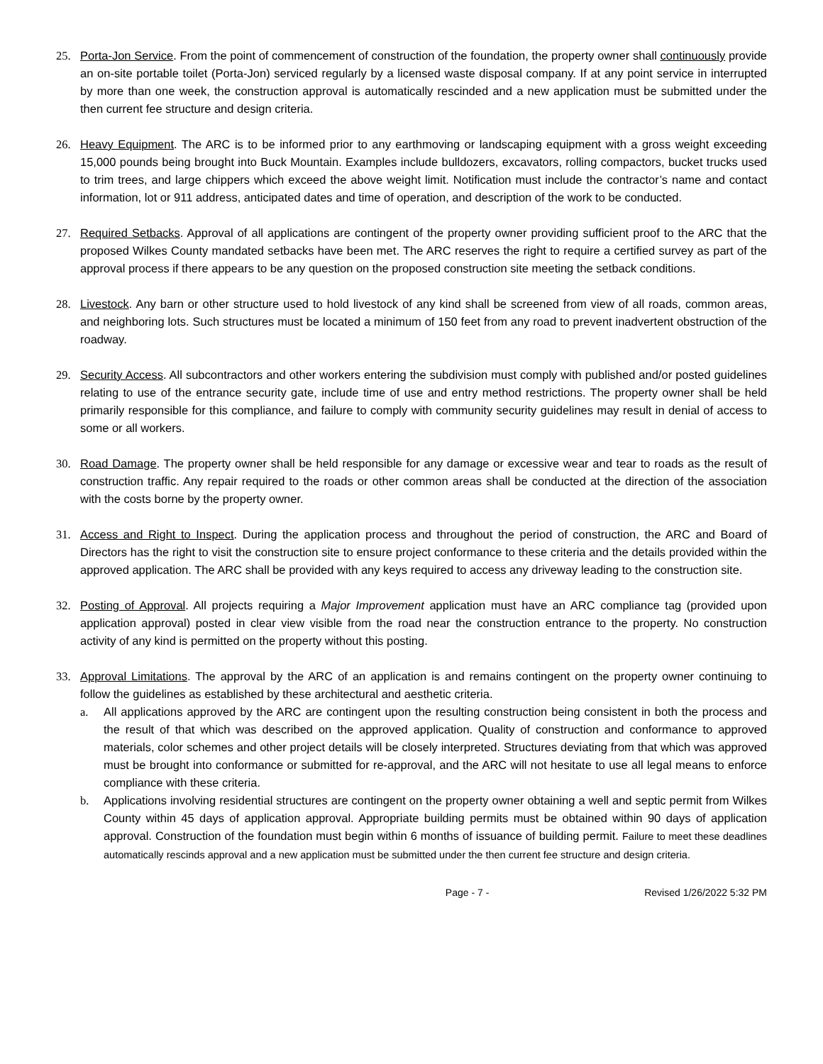25. Porta-Jon Service. From the point of commencement of construction of the foundation, the property owner shall continuously provide an on-site portable toilet (Porta-Jon) serviced regularly by a licensed waste disposal company. If at any point service in interrupted by more than one week, the construction approval is automatically rescinded and a new application must be submitted under the then current fee structure and design criteria.
26. Heavy Equipment. The ARC is to be informed prior to any earthmoving or landscaping equipment with a gross weight exceeding 15,000 pounds being brought into Buck Mountain. Examples include bulldozers, excavators, rolling compactors, bucket trucks used to trim trees, and large chippers which exceed the above weight limit. Notification must include the contractor’s name and contact information, lot or 911 address, anticipated dates and time of operation, and description of the work to be conducted.
27. Required Setbacks. Approval of all applications are contingent of the property owner providing sufficient proof to the ARC that the proposed Wilkes County mandated setbacks have been met. The ARC reserves the right to require a certified survey as part of the approval process if there appears to be any question on the proposed construction site meeting the setback conditions.
28. Livestock. Any barn or other structure used to hold livestock of any kind shall be screened from view of all roads, common areas, and neighboring lots. Such structures must be located a minimum of 150 feet from any road to prevent inadvertent obstruction of the roadway.
29. Security Access. All subcontractors and other workers entering the subdivision must comply with published and/or posted guidelines relating to use of the entrance security gate, include time of use and entry method restrictions. The property owner shall be held primarily responsible for this compliance, and failure to comply with community security guidelines may result in denial of access to some or all workers.
30. Road Damage. The property owner shall be held responsible for any damage or excessive wear and tear to roads as the result of construction traffic. Any repair required to the roads or other common areas shall be conducted at the direction of the association with the costs borne by the property owner.
31. Access and Right to Inspect. During the application process and throughout the period of construction, the ARC and Board of Directors has the right to visit the construction site to ensure project conformance to these criteria and the details provided within the approved application. The ARC shall be provided with any keys required to access any driveway leading to the construction site.
32. Posting of Approval. All projects requiring a Major Improvement application must have an ARC compliance tag (provided upon application approval) posted in clear view visible from the road near the construction entrance to the property. No construction activity of any kind is permitted on the property without this posting.
33. Approval Limitations. The approval by the ARC of an application is and remains contingent on the property owner continuing to follow the guidelines as established by these architectural and aesthetic criteria.
a. All applications approved by the ARC are contingent upon the resulting construction being consistent in both the process and the result of that which was described on the approved application. Quality of construction and conformance to approved materials, color schemes and other project details will be closely interpreted. Structures deviating from that which was approved must be brought into conformance or submitted for re-approval, and the ARC will not hesitate to use all legal means to enforce compliance with these criteria.
b. Applications involving residential structures are contingent on the property owner obtaining a well and septic permit from Wilkes County within 45 days of application approval. Appropriate building permits must be obtained within 90 days of application approval. Construction of the foundation must begin within 6 months of issuance of building permit. Failure to meet these deadlines automatically rescinds approval and a new application must be submitted under the then current fee structure and design criteria.
Page - 7 - Revised 1/26/2022 5:32 PM